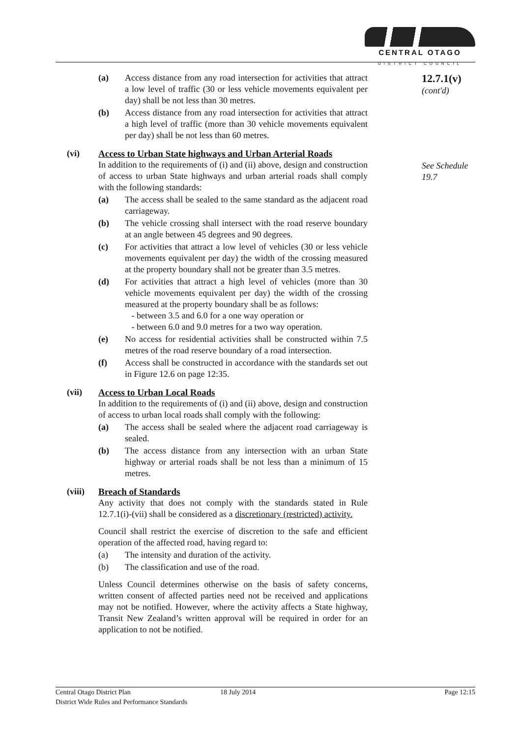CENTRAL OTAGO
DISTRICT COUNCIL
(a) Access distance from any road intersection for activities that attract a low level of traffic (30 or less vehicle movements equivalent per day) shall be not less than 30 metres.
(b) Access distance from any road intersection for activities that attract a high level of traffic (more than 30 vehicle movements equivalent per day) shall be not less than 60 metres.
(vi)
Access to Urban State highways and Urban Arterial Roads
In addition to the requirements of (i) and (ii) above, design and construction of access to urban State highways and urban arterial roads shall comply with the following standards:
(a) The access shall be sealed to the same standard as the adjacent road carriageway.
(b) The vehicle crossing shall intersect with the road reserve boundary at an angle between 45 degrees and 90 degrees.
(c) For activities that attract a low level of vehicles (30 or less vehicle movements equivalent per day) the width of the crossing measured at the property boundary shall not be greater than 3.5 metres.
(d) For activities that attract a high level of vehicles (more than 30 vehicle movements equivalent per day) the width of the crossing measured at the property boundary shall be as follows:
- between 3.5 and 6.0 for a one way operation or
- between 6.0 and 9.0 metres for a two way operation.
(e) No access for residential activities shall be constructed within 7.5 metres of the road reserve boundary of a road intersection.
(f) Access shall be constructed in accordance with the standards set out in Figure 12.6 on page 12:35.
(vii)
Access to Urban Local Roads
In addition to the requirements of (i) and (ii) above, design and construction of access to urban local roads shall comply with the following:
(a) The access shall be sealed where the adjacent road carriageway is sealed.
(b) The access distance from any intersection with an urban State highway or arterial roads shall be not less than a minimum of 15 metres.
(viii)
Breach of Standards
Any activity that does not comply with the standards stated in Rule 12.7.1(i)-(vii) shall be considered as a discretionary (restricted) activity.
Council shall restrict the exercise of discretion to the safe and efficient operation of the affected road, having regard to:
(a) The intensity and duration of the activity.
(b) The classification and use of the road.
Unless Council determines otherwise on the basis of safety concerns, written consent of affected parties need not be received and applications may not be notified. However, where the activity affects a State highway, Transit New Zealand’s written approval will be required in order for an application to not be notified.
12.7.1(v)
(cont'd)
See Schedule 19.7
Central Otago District Plan
District Wide Rules and Performance Standards
18 July 2014 Page 12:15